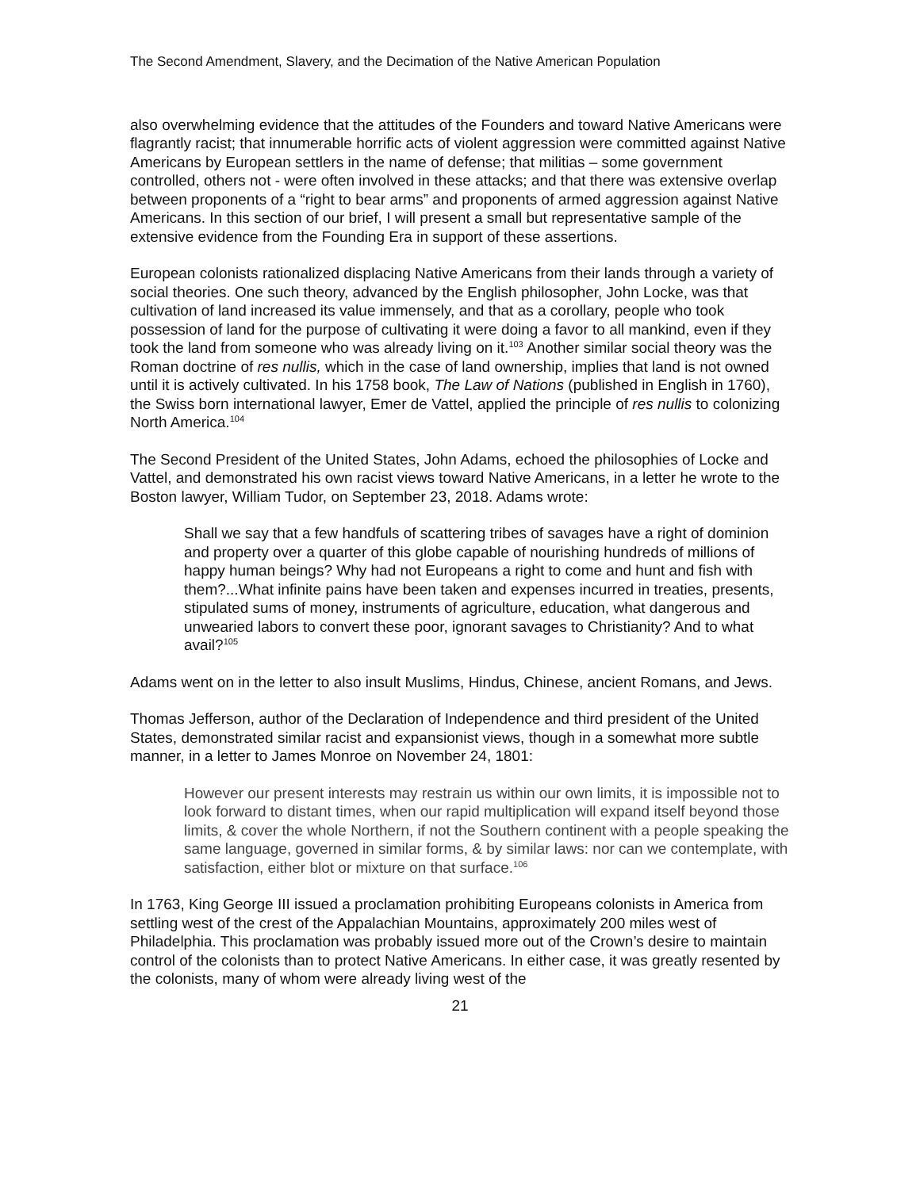The Second Amendment, Slavery, and the Decimation of the Native American Population
also overwhelming evidence that the attitudes of the Founders and toward Native Americans were flagrantly racist; that innumerable horrific acts of violent aggression were committed against Native Americans by European settlers in the name of defense; that militias – some government controlled, others not - were often involved in these attacks; and that there was extensive overlap between proponents of a “right to bear arms” and proponents of armed aggression against Native Americans. In this section of our brief, I will present a small but representative sample of the extensive evidence from the Founding Era in support of these assertions.
European colonists rationalized displacing Native Americans from their lands through a variety of social theories. One such theory, advanced by the English philosopher, John Locke, was that cultivation of land increased its value immensely, and that as a corollary, people who took possession of land for the purpose of cultivating it were doing a favor to all mankind, even if they took the land from someone who was already living on it.<sup>103</sup> Another similar social theory was the Roman doctrine of res nullis, which in the case of land ownership, implies that land is not owned until it is actively cultivated. In his 1758 book, The Law of Nations (published in English in 1760), the Swiss born international lawyer, Emer de Vattel, applied the principle of res nullis to colonizing North America.<sup>104</sup>
The Second President of the United States, John Adams, echoed the philosophies of Locke and Vattel, and demonstrated his own racist views toward Native Americans, in a letter he wrote to the Boston lawyer, William Tudor, on September 23, 2018. Adams wrote:
Shall we say that a few handfuls of scattering tribes of savages have a right of dominion and property over a quarter of this globe capable of nourishing hundreds of millions of happy human beings? Why had not Europeans a right to come and hunt and fish with them?...What infinite pains have been taken and expenses incurred in treaties, presents, stipulated sums of money, instruments of agriculture, education, what dangerous and unwearied labors to convert these poor, ignorant savages to Christianity? And to what avail?<sup>105</sup>
Adams went on in the letter to also insult Muslims, Hindus, Chinese, ancient Romans, and Jews.
Thomas Jefferson, author of the Declaration of Independence and third president of the United States, demonstrated similar racist and expansionist views, though in a somewhat more subtle manner, in a letter to James Monroe on November 24, 1801:
However our present interests may restrain us within our own limits, it is impossible not to look forward to distant times, when our rapid multiplication will expand itself beyond those limits, & cover the whole Northern, if not the Southern continent with a people speaking the same language, governed in similar forms, & by similar laws: nor can we contemplate, with satisfaction, either blot or mixture on that surface.<sup>106</sup>
In 1763, King George III issued a proclamation prohibiting Europeans colonists in America from settling west of the crest of the Appalachian Mountains, approximately 200 miles west of Philadelphia. This proclamation was probably issued more out of the Crown’s desire to maintain control of the colonists than to protect Native Americans. In either case, it was greatly resented by the colonists, many of whom were already living west of the
21